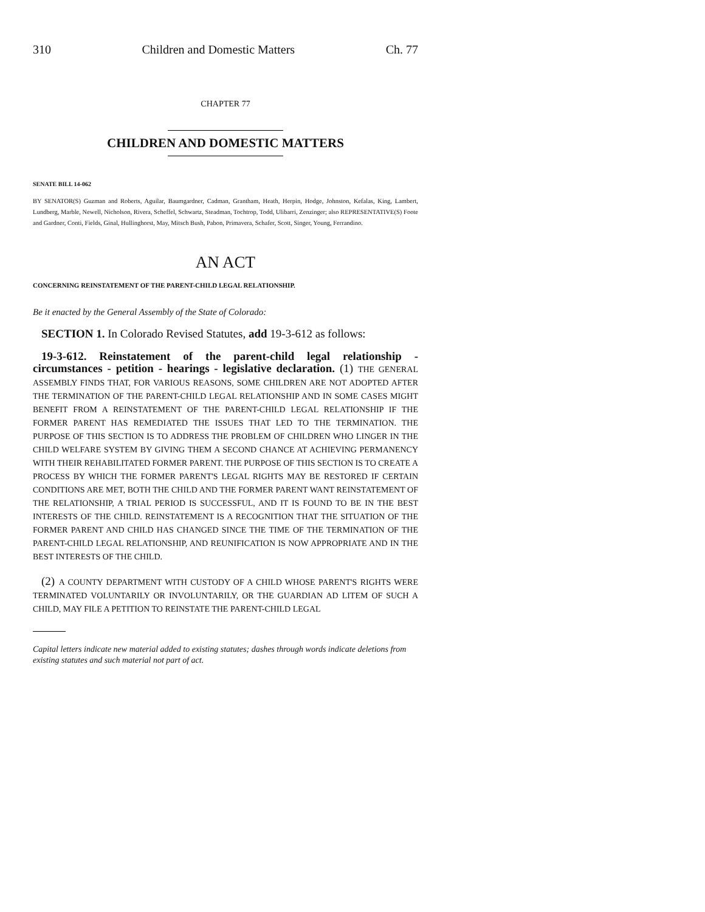310 Children and Domestic Matters Ch. 77
CHAPTER 77
CHILDREN AND DOMESTIC MATTERS
SENATE BILL 14-062
BY SENATOR(S) Guzman and Roberts, Aguilar, Baumgardner, Cadman, Grantham, Heath, Herpin, Hodge, Johnston, Kefalas, King, Lambert, Lundberg, Marble, Newell, Nicholson, Rivera, Scheffel, Schwartz, Steadman, Tochtrop, Todd, Ulibarri, Zenzinger; also REPRESENTATIVE(S) Foote and Gardner, Conti, Fields, Ginal, Hullinghorst, May, Mitsch Bush, Pabon, Primavera, Schafer, Scott, Singer, Young, Ferrandino.
AN ACT
CONCERNING REINSTATEMENT OF THE PARENT-CHILD LEGAL RELATIONSHIP.
Be it enacted by the General Assembly of the State of Colorado:
SECTION 1. In Colorado Revised Statutes, add 19-3-612 as follows:
19-3-612. Reinstatement of the parent-child legal relationship - circumstances - petition - hearings - legislative declaration. (1) THE GENERAL ASSEMBLY FINDS THAT, FOR VARIOUS REASONS, SOME CHILDREN ARE NOT ADOPTED AFTER THE TERMINATION OF THE PARENT-CHILD LEGAL RELATIONSHIP AND IN SOME CASES MIGHT BENEFIT FROM A REINSTATEMENT OF THE PARENT-CHILD LEGAL RELATIONSHIP IF THE FORMER PARENT HAS REMEDIATED THE ISSUES THAT LED TO THE TERMINATION. THE PURPOSE OF THIS SECTION IS TO ADDRESS THE PROBLEM OF CHILDREN WHO LINGER IN THE CHILD WELFARE SYSTEM BY GIVING THEM A SECOND CHANCE AT ACHIEVING PERMANENCY WITH THEIR REHABILITATED FORMER PARENT. THE PURPOSE OF THIS SECTION IS TO CREATE A PROCESS BY WHICH THE FORMER PARENT'S LEGAL RIGHTS MAY BE RESTORED IF CERTAIN CONDITIONS ARE MET, BOTH THE CHILD AND THE FORMER PARENT WANT REINSTATEMENT OF THE RELATIONSHIP, A TRIAL PERIOD IS SUCCESSFUL, AND IT IS FOUND TO BE IN THE BEST INTERESTS OF THE CHILD. REINSTATEMENT IS A RECOGNITION THAT THE SITUATION OF THE FORMER PARENT AND CHILD HAS CHANGED SINCE THE TIME OF THE TERMINATION OF THE PARENT-CHILD LEGAL RELATIONSHIP, AND REUNIFICATION IS NOW APPROPRIATE AND IN THE BEST INTERESTS OF THE CHILD.
(2) A COUNTY DEPARTMENT WITH CUSTODY OF A CHILD WHOSE PARENT'S RIGHTS WERE TERMINATED VOLUNTARILY OR INVOLUNTARILY, OR THE GUARDIAN AD LITEM OF SUCH A CHILD, MAY FILE A PETITION TO REINSTATE THE PARENT-CHILD LEGAL
Capital letters indicate new material added to existing statutes; dashes through words indicate deletions from existing statutes and such material not part of act.